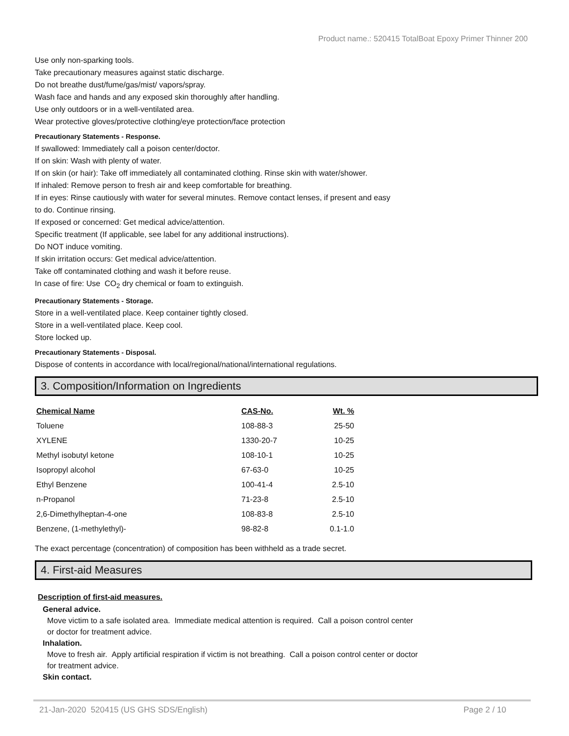Product name.: 520415 TotalBoat Epoxy Primer Thinner 200
Use only non-sparking tools.
Take precautionary measures against static discharge.
Do not breathe dust/fume/gas/mist/ vapors/spray.
Wash face and hands and any exposed skin thoroughly after handling.
Use only outdoors or in a well-ventilated area.
Wear protective gloves/protective clothing/eye protection/face protection
Precautionary Statements - Response.
If swallowed: Immediately call a poison center/doctor.
If on skin: Wash with plenty of water.
If on skin (or hair): Take off immediately all contaminated clothing. Rinse skin with water/shower.
If inhaled: Remove person to fresh air and keep comfortable for breathing.
If in eyes: Rinse cautiously with water for several minutes. Remove contact lenses, if present and easy
to do. Continue rinsing.
If exposed or concerned: Get medical advice/attention.
Specific treatment (If applicable, see label for any additional instructions).
Do NOT induce vomiting.
If skin irritation occurs: Get medical advice/attention.
Take off contaminated clothing and wash it before reuse.
In case of fire: Use CO<sub>2</sub> dry chemical or foam to extinguish.
Precautionary Statements - Storage.
Store in a well-ventilated place. Keep container tightly closed.
Store in a well-ventilated place. Keep cool.
Store locked up.
Precautionary Statements - Disposal.
Dispose of contents in accordance with local/regional/national/international regulations.
3. Composition/Information on Ingredients
| Chemical Name | CAS-No. | Wt. % |
| --- | --- | --- |
| Toluene | 108-88-3 | 25-50 |
| XYLENE | 1330-20-7 | 10-25 |
| Methyl isobutyl ketone | 108-10-1 | 10-25 |
| Isopropyl alcohol | 67-63-0 | 10-25 |
| Ethyl Benzene | 100-41-4 | 2.5-10 |
| n-Propanol | 71-23-8 | 2.5-10 |
| 2,6-Dimethylheptan-4-one | 108-83-8 | 2.5-10 |
| Benzene, (1-methylethyl)- | 98-82-8 | 0.1-1.0 |
The exact percentage (concentration) of composition has been withheld as a trade secret.
4. First-aid Measures
Description of first-aid measures.
General advice.
Move victim to a safe isolated area. Immediate medical attention is required. Call a poison control center
or doctor for treatment advice.
Inhalation.
Move to fresh air. Apply artificial respiration if victim is not breathing. Call a poison control center or doctor
for treatment advice.
Skin contact.
21-Jan-2020 520415 (US GHS SDS/English) Page 2 / 10